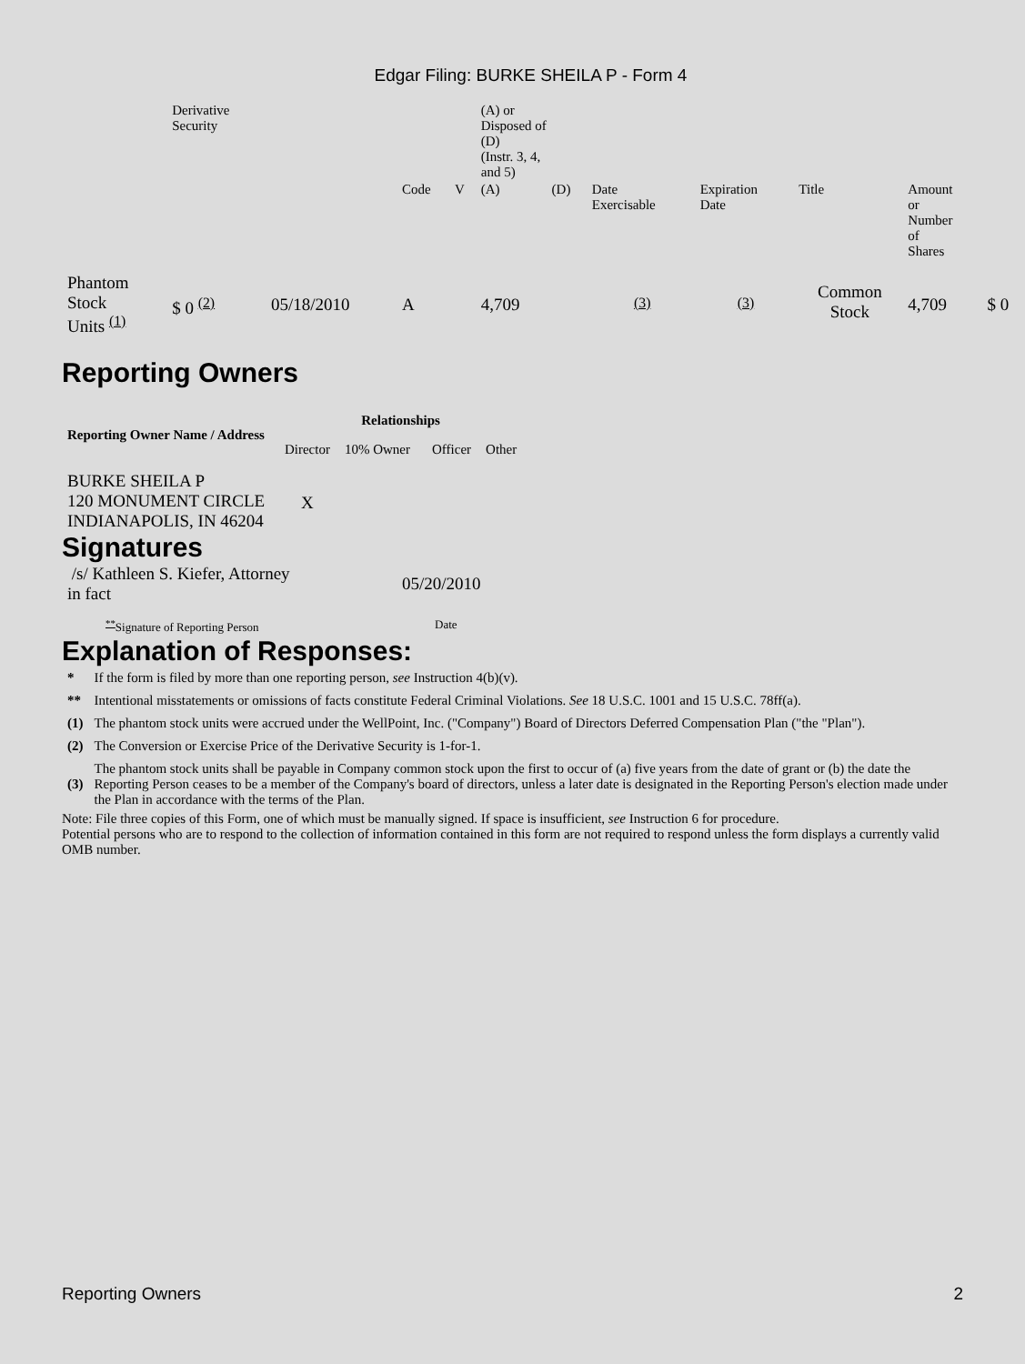Edgar Filing: BURKE SHEILA P - Form 4
| | Derivative Security | | | | (A) or Disposed of (D) (Instr. 3, 4, and 5) | | | | | | |
| | | | Code | V | (A) | (D) | Date Exercisable | Expiration Date | Title | Amount or Number of Shares | |
| Phantom Stock Units <sup>(1)</sup> | $ 0 <sup>(2)</sup> | 05/18/2010 | A | | 4,709 | | <sup>(3)</sup> | <sup>(3)</sup> | Common Stock | 4,709 | $ 0 |
Reporting Owners
| Reporting Owner Name / Address | Relationships | | | |
| --- | --- | --- | --- | --- |
| | Director | 10% Owner | Officer | Other |
| BURKE SHEILA P 120 MONUMENT CIRCLE INDIANAPOLIS, IN 46204 | X | | | |
Signatures
| /s/ Kathleen S. Kiefer, Attorney in fact | 05/20/2010 |
| <sup>**</sup> Signature of Reporting Person | Date |
Explanation of Responses:
| * | If the form is filed by more than one reporting person, see Instruction 4(b)(v). |
| ** | Intentional misstatements or omissions of facts constitute Federal Criminal Violations. See 18 U.S.C. 1001 and 15 U.S.C. 78ff(a). |
| (1) | The phantom stock units were accrued under the WellPoint, Inc. ("Company") Board of Directors Deferred Compensation Plan ("the "Plan"). |
| (2) | The Conversion or Exercise Price of the Derivative Security is 1-for-1. |
| (3) | The phantom stock units shall be payable in Company common stock upon the first to occur of (a) five years from the date of grant or (b) the date the Reporting Person ceases to be a member of the Company's board of directors, unless a later date is designated in the Reporting Person's election made under the Plan in accordance with the terms of the Plan. |
Note: File three copies of this Form, one of which must be manually signed. If space is insufficient, see Instruction 6 for procedure.
Potential persons who are to respond to the collection of information contained in this form are not required to respond unless the form displays a currently valid OMB number.
Reporting Owners 2